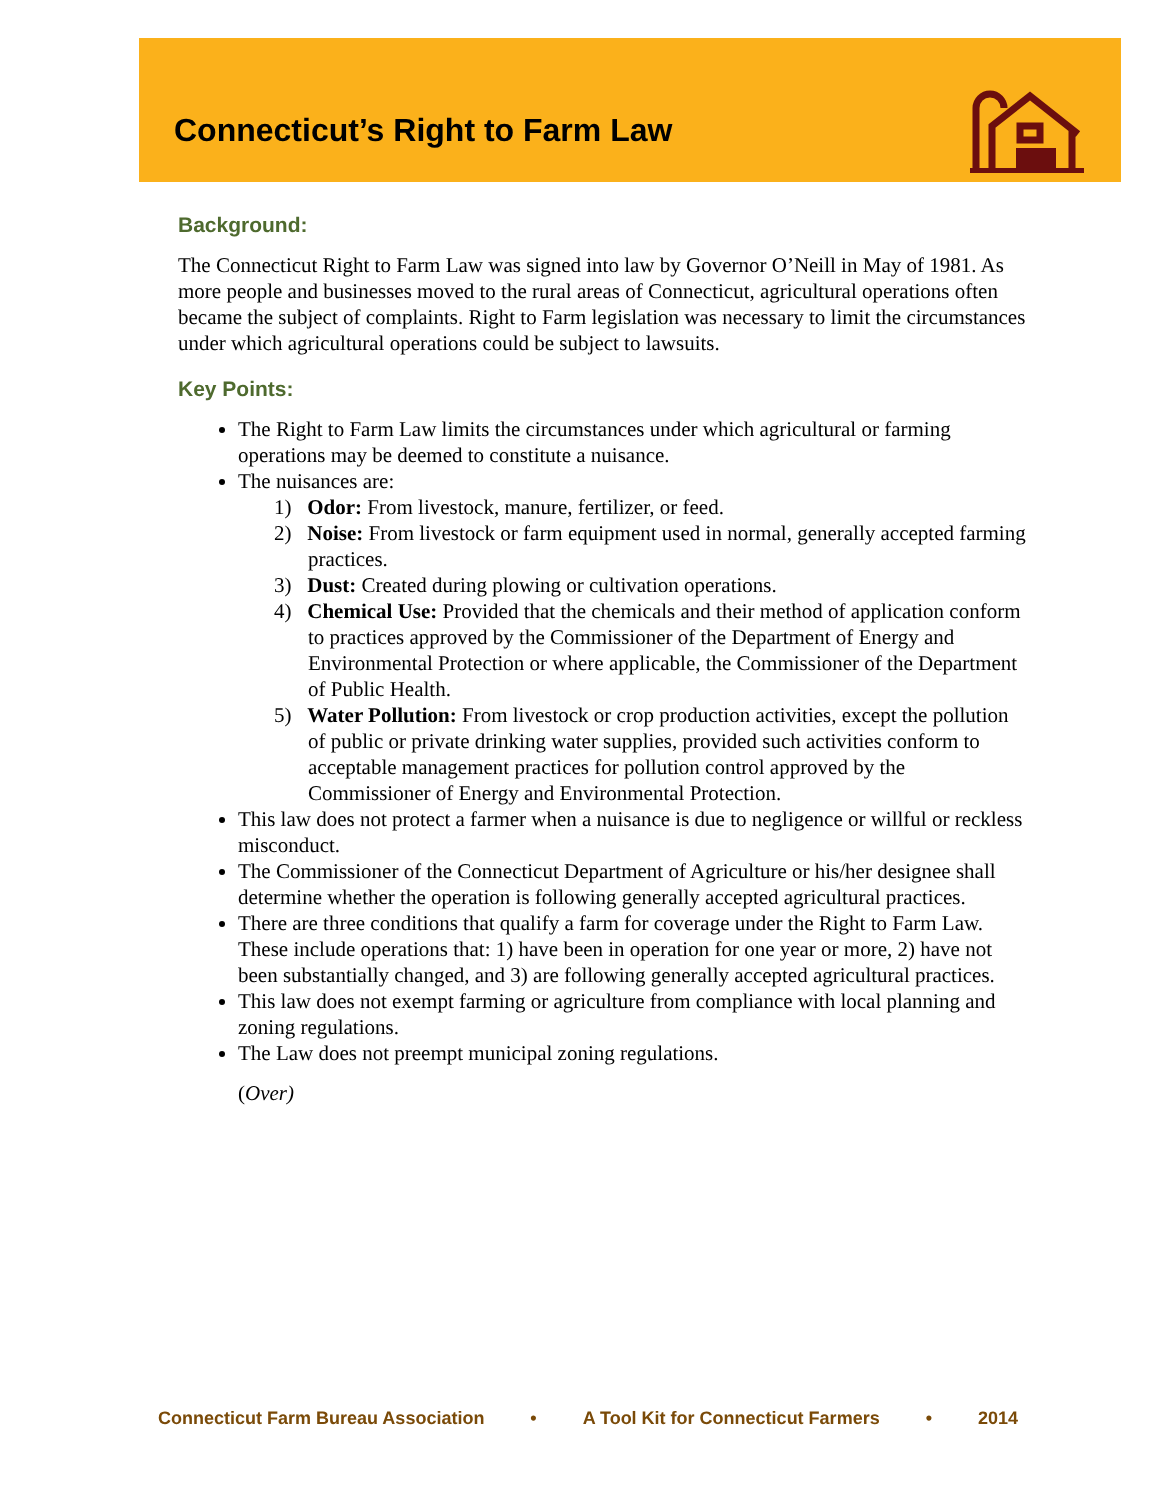Connecticut’s Right to Farm Law
Background:
The Connecticut Right to Farm Law was signed into law by Governor O’Neill in May of 1981. As more people and businesses moved to the rural areas of Connecticut, agricultural operations often became the subject of complaints. Right to Farm legislation was necessary to limit the circumstances under which agricultural operations could be subject to lawsuits.
Key Points:
The Right to Farm Law limits the circumstances under which agricultural or farming operations may be deemed to constitute a nuisance.
The nuisances are:
1) Odor: From livestock, manure, fertilizer, or feed.
2) Noise: From livestock or farm equipment used in normal, generally accepted farming practices.
3) Dust: Created during plowing or cultivation operations.
4) Chemical Use: Provided that the chemicals and their method of application conform to practices approved by the Commissioner of the Department of Energy and Environmental Protection or where applicable, the Commissioner of the Department of Public Health.
5) Water Pollution: From livestock or crop production activities, except the pollution of public or private drinking water supplies, provided such activities conform to acceptable management practices for pollution control approved by the Commissioner of Energy and Environmental Protection.
This law does not protect a farmer when a nuisance is due to negligence or willful or reckless misconduct.
The Commissioner of the Connecticut Department of Agriculture or his/her designee shall determine whether the operation is following generally accepted agricultural practices.
There are three conditions that qualify a farm for coverage under the Right to Farm Law. These include operations that: 1) have been in operation for one year or more, 2) have not been substantially changed, and 3) are following generally accepted agricultural practices.
This law does not exempt farming or agriculture from compliance with local planning and zoning regulations.
The Law does not preempt municipal zoning regulations.
(Over)
Connecticut Farm Bureau Association • A Tool Kit for Connecticut Farmers • 2014